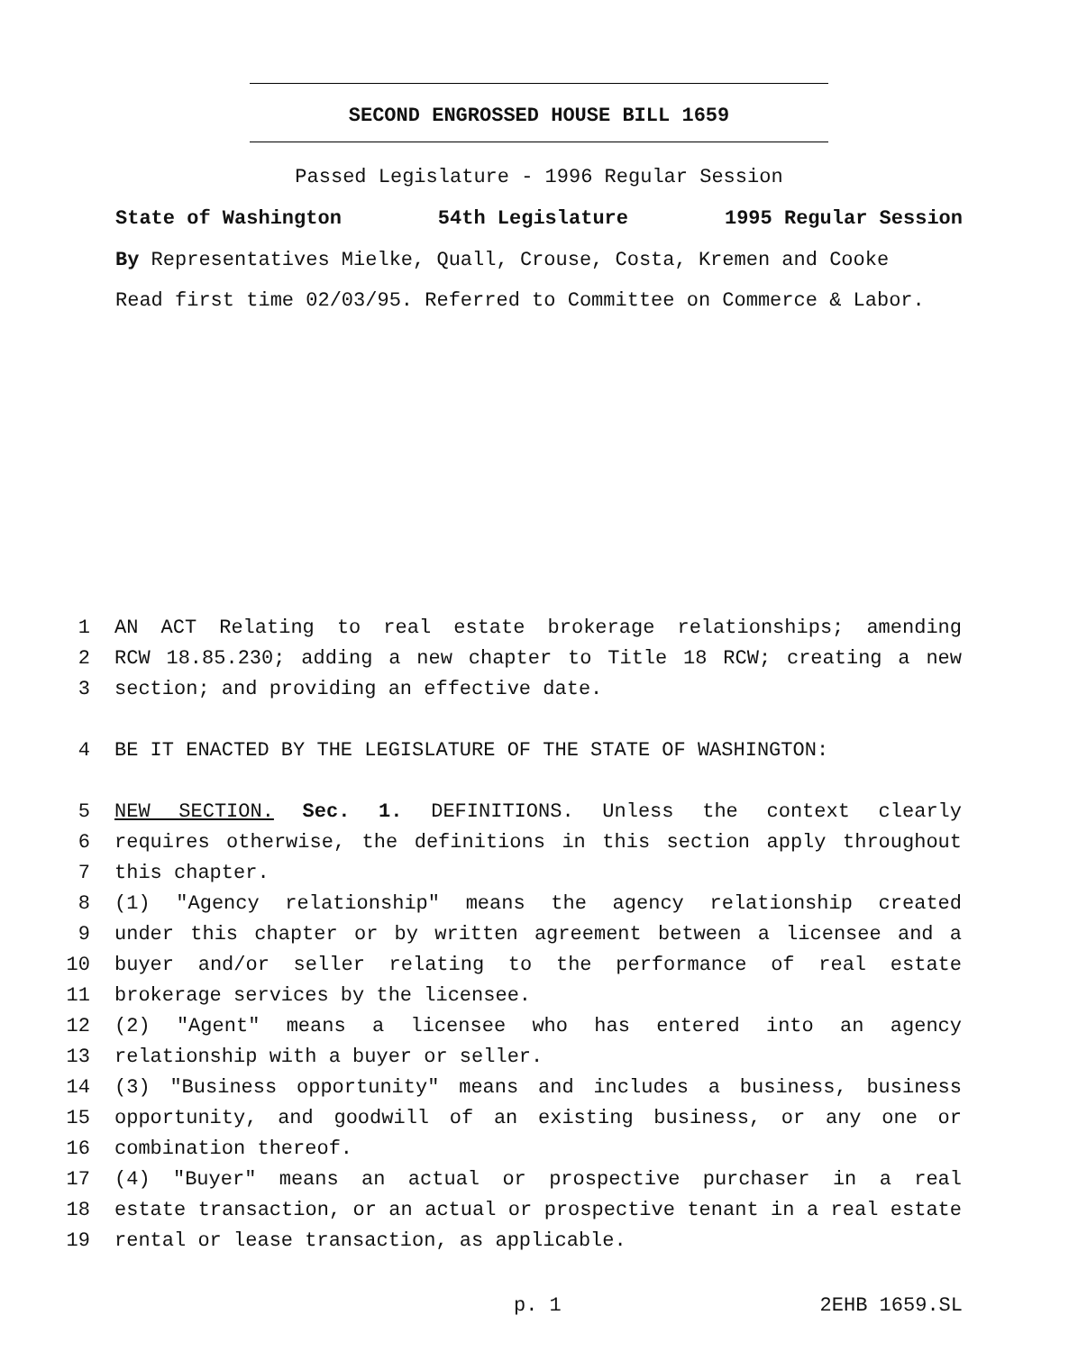SECOND ENGROSSED HOUSE BILL 1659
Passed Legislature - 1996 Regular Session
State of Washington 54th Legislature 1995 Regular Session
By Representatives Mielke, Quall, Crouse, Costa, Kremen and Cooke
Read first time 02/03/95. Referred to Committee on Commerce & Labor.
1 AN ACT Relating to real estate brokerage relationships; amending
2 RCW 18.85.230; adding a new chapter to Title 18 RCW; creating a new
3 section; and providing an effective date.
4 BE IT ENACTED BY THE LEGISLATURE OF THE STATE OF WASHINGTON:
5 NEW SECTION. Sec. 1. DEFINITIONS. Unless the context clearly
6 requires otherwise, the definitions in this section apply throughout
7 this chapter.
8 (1) "Agency relationship" means the agency relationship created
9 under this chapter or by written agreement between a licensee and a
10 buyer and/or seller relating to the performance of real estate
11 brokerage services by the licensee.
12 (2) "Agent" means a licensee who has entered into an agency
13 relationship with a buyer or seller.
14 (3) "Business opportunity" means and includes a business, business
15 opportunity, and goodwill of an existing business, or any one or
16 combination thereof.
17 (4) "Buyer" means an actual or prospective purchaser in a real
18 estate transaction, or an actual or prospective tenant in a real estate
19 rental or lease transaction, as applicable.
p. 1 2EHB 1659.SL